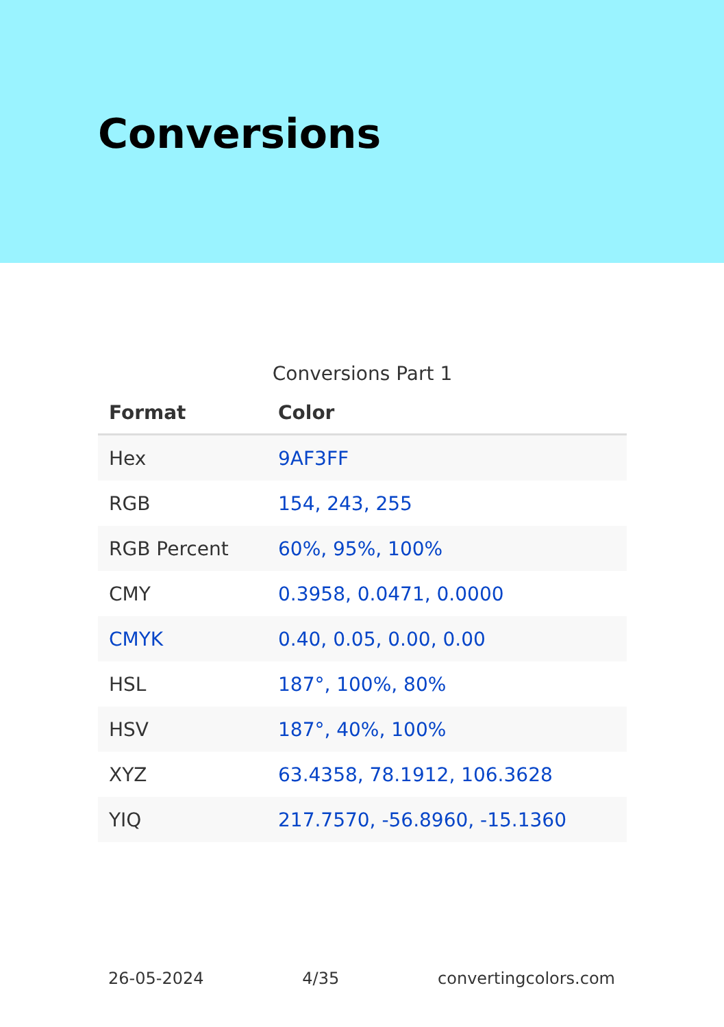Conversions
Conversions Part 1
| Format | Color |
| --- | --- |
| Hex | 9AF3FF |
| RGB | 154, 243, 255 |
| RGB Percent | 60%, 95%, 100% |
| CMY | 0.3958, 0.0471, 0.0000 |
| CMYK | 0.40, 0.05, 0.00, 0.00 |
| HSL | 187°, 100%, 80% |
| HSV | 187°, 40%, 100% |
| XYZ | 63.4358, 78.1912, 106.3628 |
| YIQ | 217.7570, -56.8960, -15.1360 |
26-05-2024 4/35 convertingcolors.com